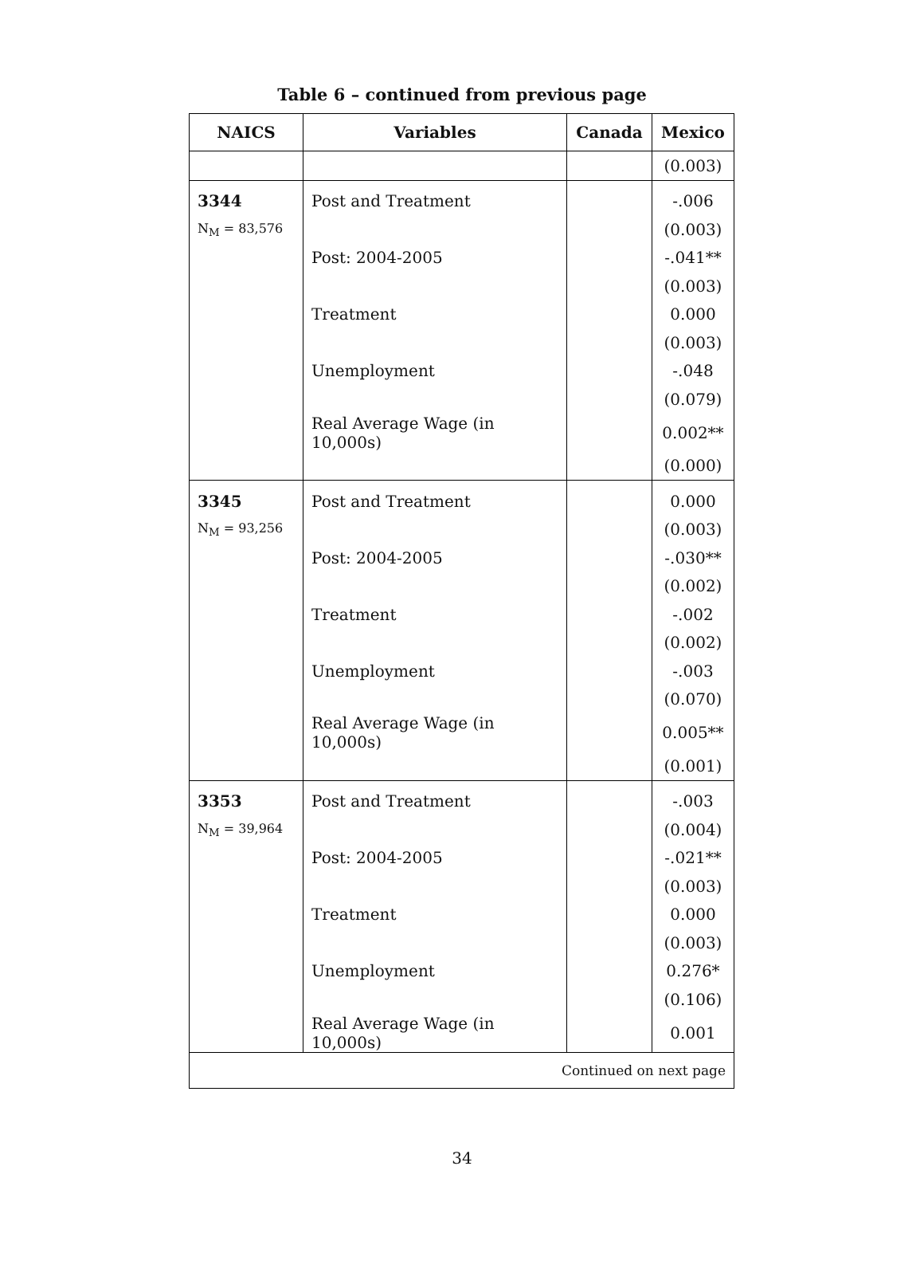Table 6 – continued from previous page
| NAICS | Variables | Canada | Mexico |
| --- | --- | --- | --- |
| | | | (0.003) |
| 3344 | Post and Treatment | | -.006 |
| N<sub>M</sub> = 83,576 | | | (0.003) |
| | Post: 2004-2005 | | -.041** |
| | | | (0.003) |
| | Treatment | | 0.000 |
| | | | (0.003) |
| | Unemployment | | -.048 |
| | | | (0.079) |
| | Real Average Wage (in 10,000s) | | 0.002** |
| | | | (0.000) |
| 3345 | Post and Treatment | | 0.000 |
| N<sub>M</sub> = 93,256 | | | (0.003) |
| | Post: 2004-2005 | | -.030** |
| | | | (0.002) |
| | Treatment | | -.002 |
| | | | (0.002) |
| | Unemployment | | -.003 |
| | | | (0.070) |
| | Real Average Wage (in 10,000s) | | 0.005** |
| | | | (0.001) |
| 3353 | Post and Treatment | | -.003 |
| N<sub>M</sub> = 39,964 | | | (0.004) |
| | Post: 2004-2005 | | -.021** |
| | | | (0.003) |
| | Treatment | | 0.000 |
| | | | (0.003) |
| | Unemployment | | 0.276* |
| | | | (0.106) |
| | Real Average Wage (in 10,000s) | | 0.001 |
| Continued on next page | | | |
34